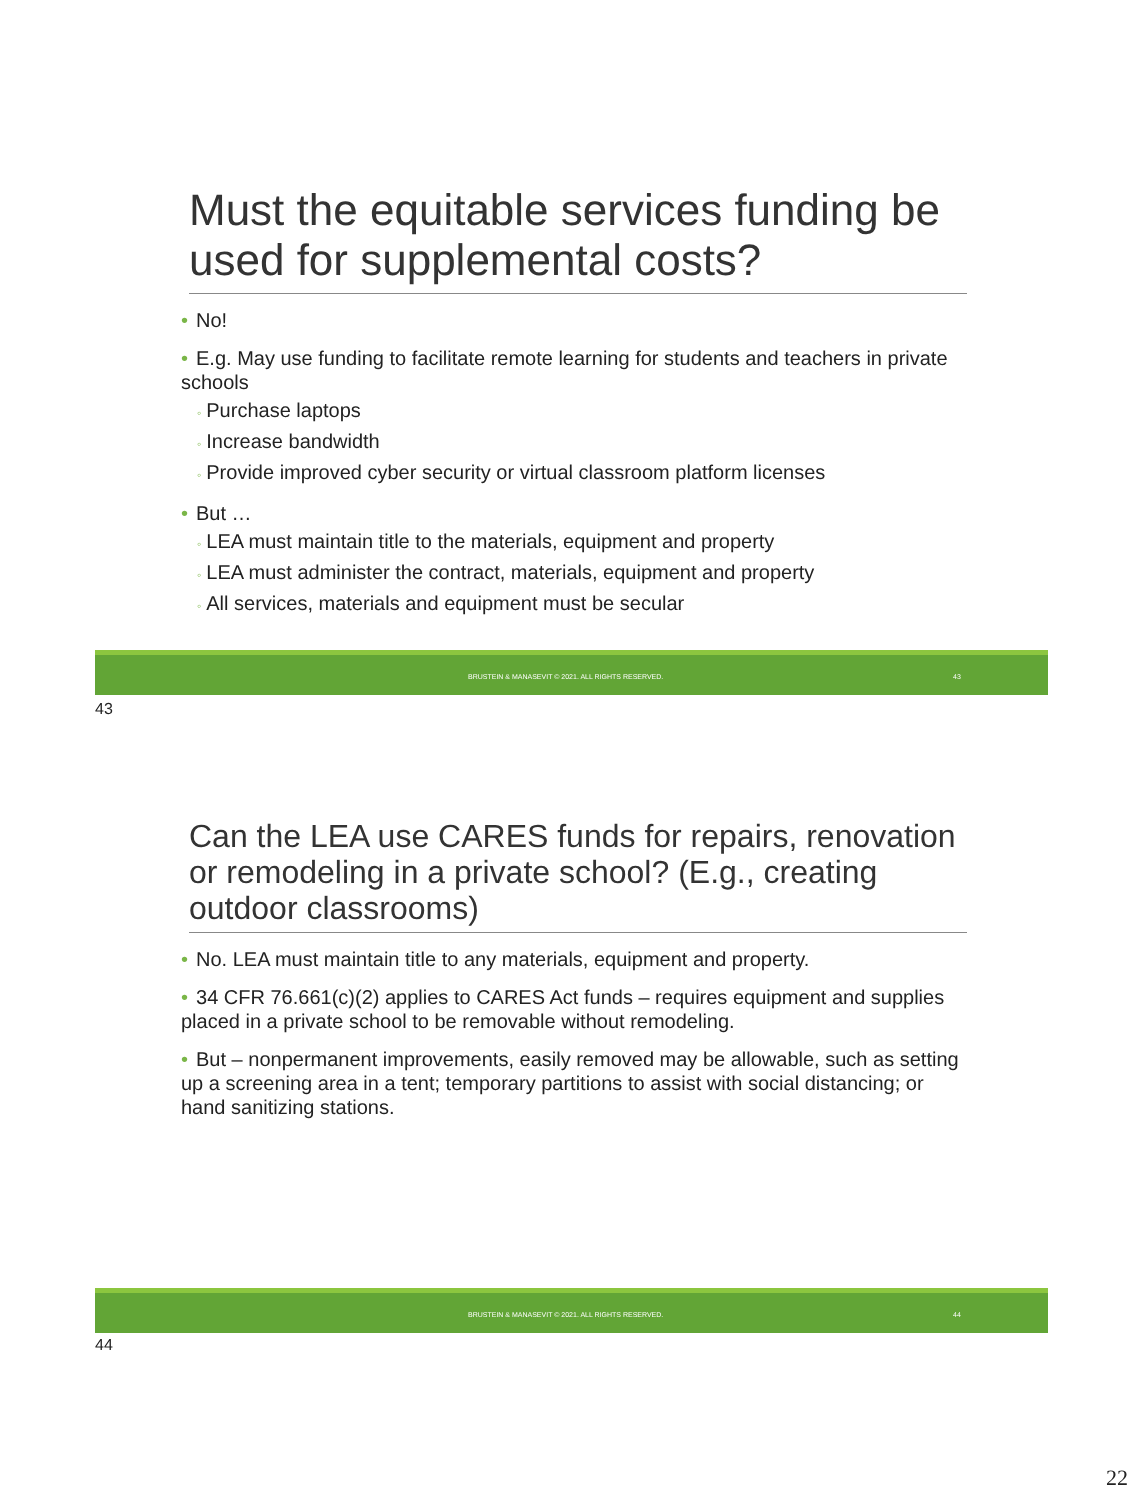Must the equitable services funding be used for supplemental costs?
• No!
• E.g. May use funding to facilitate remote learning for students and teachers in private schools
◦ Purchase laptops
◦ Increase bandwidth
◦ Provide improved cyber security or virtual classroom platform licenses
• But …
◦ LEA must maintain title to the materials, equipment and property
◦ LEA must administer the contract, materials, equipment and property
◦ All services, materials and equipment must be secular
BRUSTEIN & MANASEVIT © 2021. ALL RIGHTS RESERVED. 43
43
Can the LEA use CARES funds for repairs, renovation or remodeling in a private school? (E.g., creating outdoor classrooms)
• No. LEA must maintain title to any materials, equipment and property.
• 34 CFR 76.661(c)(2) applies to CARES Act funds – requires equipment and supplies placed in a private school to be removable without remodeling.
• But – nonpermanent improvements, easily removed may be allowable, such as setting up a screening area in a tent; temporary partitions to assist with social distancing; or hand sanitizing stations.
BRUSTEIN & MANASEVIT © 2021. ALL RIGHTS RESERVED. 44
44
22